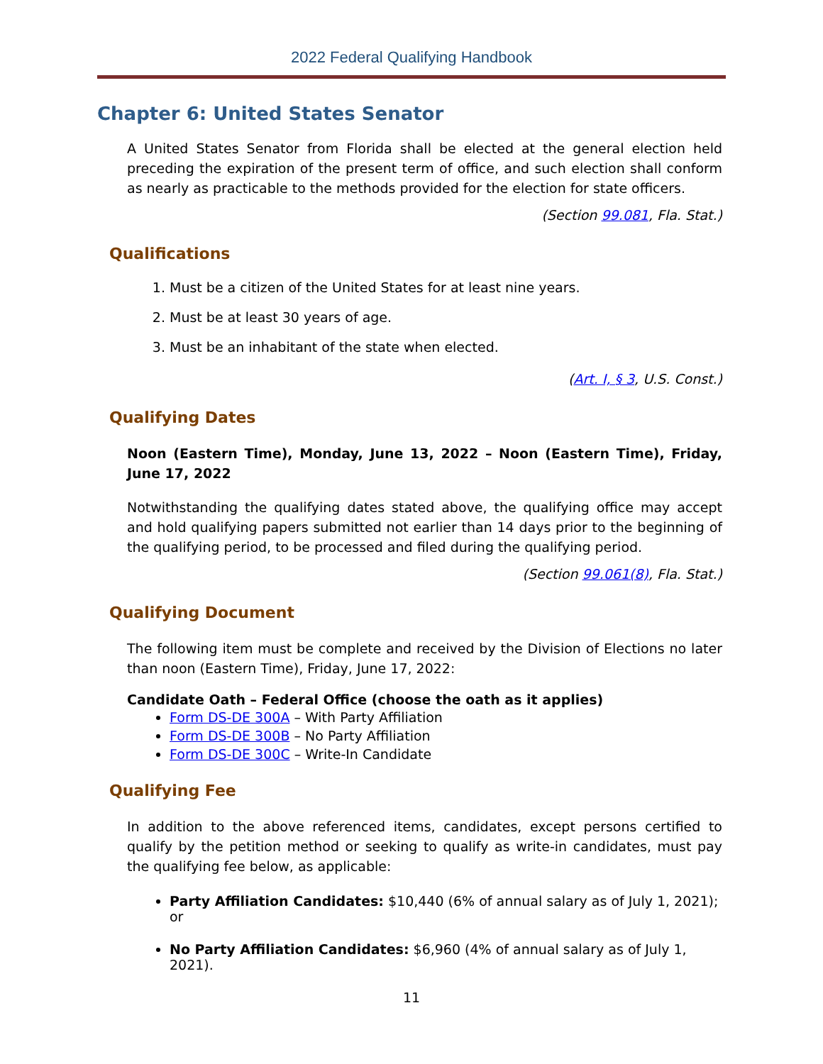2022 Federal Qualifying Handbook
Chapter 6: United States Senator
A United States Senator from Florida shall be elected at the general election held preceding the expiration of the present term of office, and such election shall conform as nearly as practicable to the methods provided for the election for state officers.
(Section 99.081, Fla. Stat.)
Qualifications
1. Must be a citizen of the United States for at least nine years.
2. Must be at least 30 years of age.
3. Must be an inhabitant of the state when elected.
(Art. I, § 3, U.S. Const.)
Qualifying Dates
Noon (Eastern Time), Monday, June 13, 2022 – Noon (Eastern Time), Friday, June 17, 2022
Notwithstanding the qualifying dates stated above, the qualifying office may accept and hold qualifying papers submitted not earlier than 14 days prior to the beginning of the qualifying period, to be processed and filed during the qualifying period.
(Section 99.061(8), Fla. Stat.)
Qualifying Document
The following item must be complete and received by the Division of Elections no later than noon (Eastern Time), Friday, June 17, 2022:
Candidate Oath – Federal Office (choose the oath as it applies)
Form DS-DE 300A – With Party Affiliation
Form DS-DE 300B – No Party Affiliation
Form DS-DE 300C – Write-In Candidate
Qualifying Fee
In addition to the above referenced items, candidates, except persons certified to qualify by the petition method or seeking to qualify as write-in candidates, must pay the qualifying fee below, as applicable:
Party Affiliation Candidates: $10,440 (6% of annual salary as of July 1, 2021); or
No Party Affiliation Candidates: $6,960 (4% of annual salary as of July 1, 2021).
11